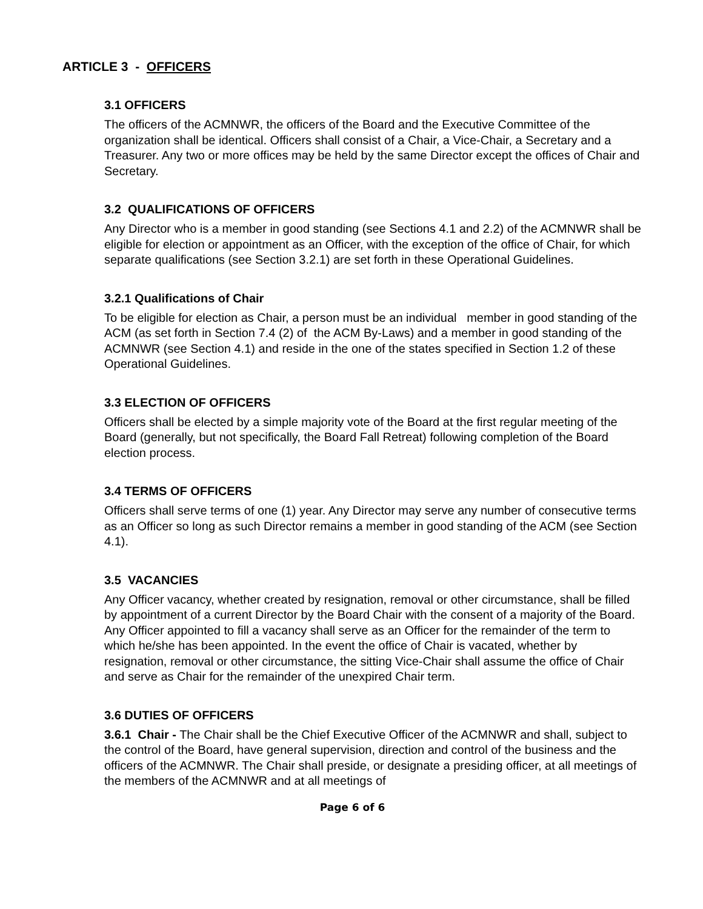ARTICLE 3 - OFFICERS
3.1 OFFICERS
The officers of the ACMNWR, the officers of the Board and the Executive Committee of the organization shall be identical. Officers shall consist of a Chair, a Vice-Chair, a Secretary and a Treasurer. Any two or more offices may be held by the same Director except the offices of Chair and Secretary.
3.2 QUALIFICATIONS OF OFFICERS
Any Director who is a member in good standing (see Sections 4.1 and 2.2) of the ACMNWR shall be eligible for election or appointment as an Officer, with the exception of the office of Chair, for which separate qualifications (see Section 3.2.1) are set forth in these Operational Guidelines.
3.2.1 Qualifications of Chair
To be eligible for election as Chair, a person must be an individual member in good standing of the ACM (as set forth in Section 7.4 (2) of the ACM By-Laws) and a member in good standing of the ACMNWR (see Section 4.1) and reside in the one of the states specified in Section 1.2 of these Operational Guidelines.
3.3 ELECTION OF OFFICERS
Officers shall be elected by a simple majority vote of the Board at the first regular meeting of the Board (generally, but not specifically, the Board Fall Retreat) following completion of the Board election process.
3.4 TERMS OF OFFICERS
Officers shall serve terms of one (1) year. Any Director may serve any number of consecutive terms as an Officer so long as such Director remains a member in good standing of the ACM (see Section 4.1).
3.5 VACANCIES
Any Officer vacancy, whether created by resignation, removal or other circumstance, shall be filled by appointment of a current Director by the Board Chair with the consent of a majority of the Board. Any Officer appointed to fill a vacancy shall serve as an Officer for the remainder of the term to which he/she has been appointed. In the event the office of Chair is vacated, whether by resignation, removal or other circumstance, the sitting Vice-Chair shall assume the office of Chair and serve as Chair for the remainder of the unexpired Chair term.
3.6 DUTIES OF OFFICERS
3.6.1 Chair - The Chair shall be the Chief Executive Officer of the ACMNWR and shall, subject to the control of the Board, have general supervision, direction and control of the business and the officers of the ACMNWR. The Chair shall preside, or designate a presiding officer, at all meetings of the members of the ACMNWR and at all meetings of
Page 6 of 6